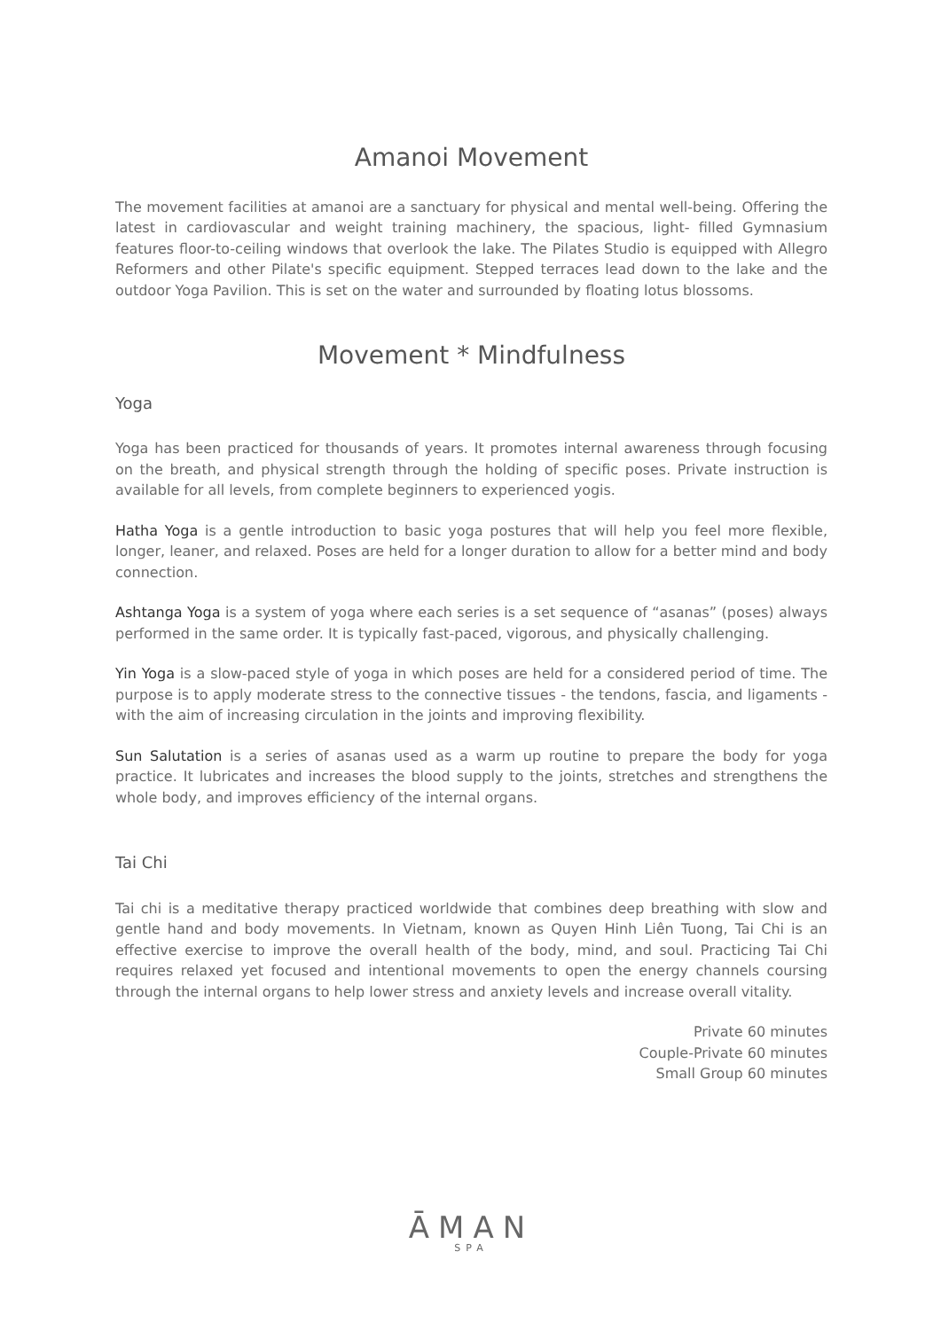Amanoi Movement
The movement facilities at amanoi are a sanctuary for physical and mental well-being. Offering the latest in cardiovascular and weight training machinery, the spacious, light- filled Gymnasium features floor-to-ceiling windows that overlook the lake. The Pilates Studio is equipped with Allegro Reformers and other Pilate's specific equipment. Stepped terraces lead down to the lake and the outdoor Yoga Pavilion. This is set on the water and surrounded by floating lotus blossoms.
Movement * Mindfulness
Yoga
Yoga has been practiced for thousands of years. It promotes internal awareness through focusing on the breath, and physical strength through the holding of specific poses. Private instruction is available for all levels, from complete beginners to experienced yogis.
Hatha Yoga is a gentle introduction to basic yoga postures that will help you feel more flexible, longer, leaner, and relaxed. Poses are held for a longer duration to allow for a better mind and body connection.
Ashtanga Yoga is a system of yoga where each series is a set sequence of “asanas” (poses) always performed in the same order. It is typically fast-paced, vigorous, and physically challenging.
Yin Yoga is a slow-paced style of yoga in which poses are held for a considered period of time. The purpose is to apply moderate stress to the connective tissues - the tendons, fascia, and ligaments - with the aim of increasing circulation in the joints and improving flexibility.
Sun Salutation is a series of asanas used as a warm up routine to prepare the body for yoga practice. It lubricates and increases the blood supply to the joints, stretches and strengthens the whole body, and improves efficiency of the internal organs.
Tai Chi
Tai chi is a meditative therapy practiced worldwide that combines deep breathing with slow and gentle hand and body movements. In Vietnam, known as Quyen Hinh Liên Tuong, Tai Chi is an effective exercise to improve the overall health of the body, mind, and soul. Practicing Tai Chi requires relaxed yet focused and intentional movements to open the energy channels coursing through the internal organs to help lower stress and anxiety levels and increase overall vitality.
Private 60 minutes
Couple-Private 60 minutes
Small Group 60 minutes
ĀMAN
SPA